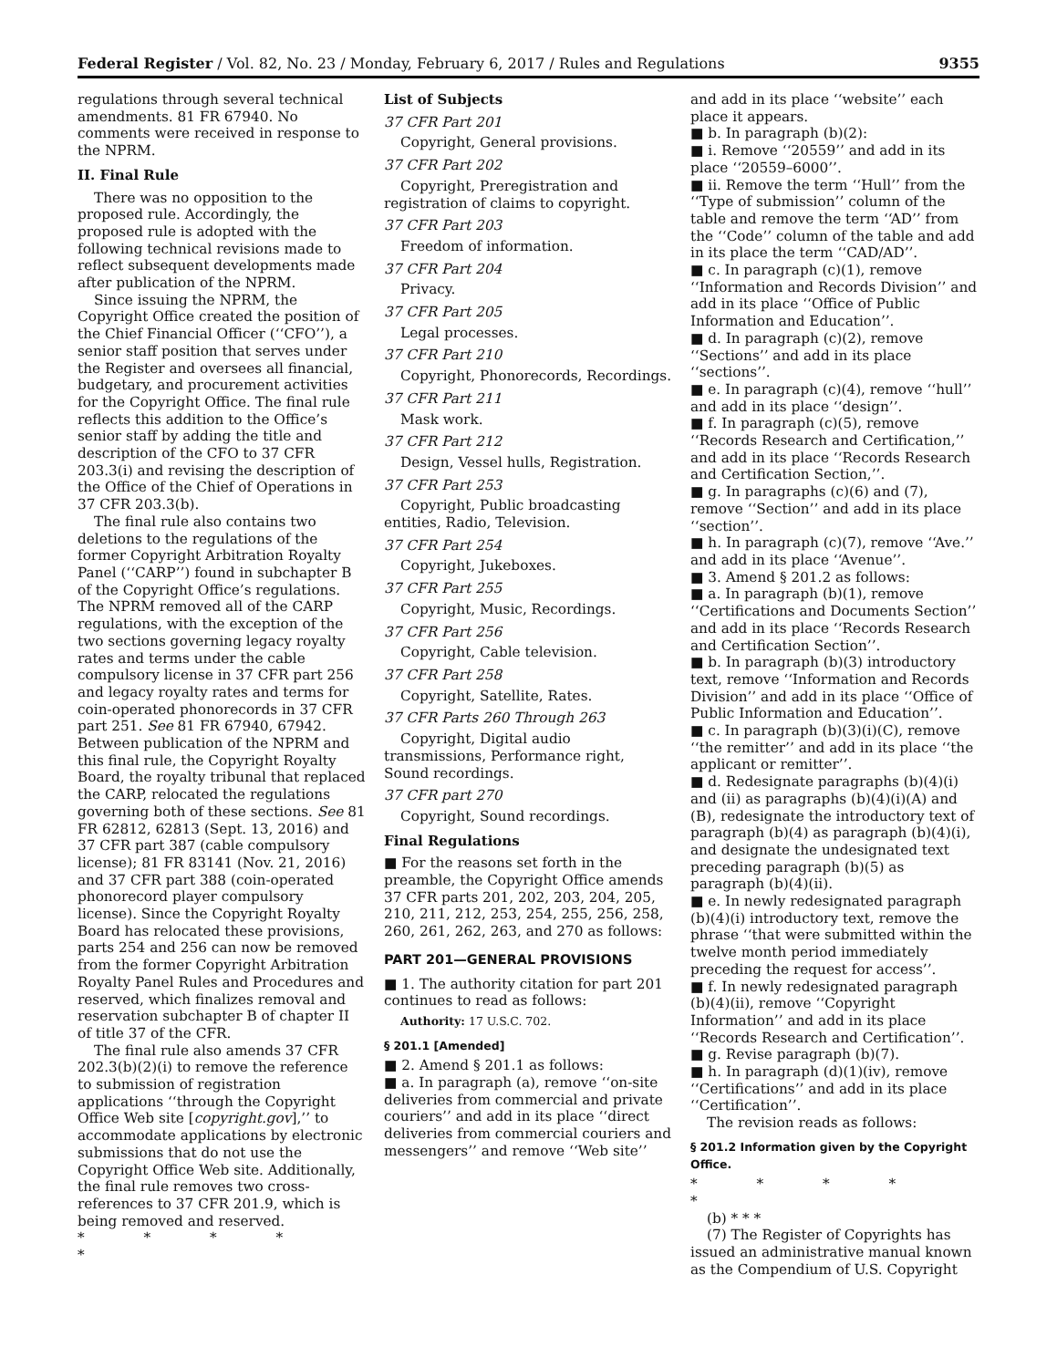Federal Register / Vol. 82, No. 23 / Monday, February 6, 2017 / Rules and Regulations 9355
regulations through several technical amendments. 81 FR 67940. No comments were received in response to the NPRM.
II. Final Rule
There was no opposition to the proposed rule. Accordingly, the proposed rule is adopted with the following technical revisions made to reflect subsequent developments made after publication of the NPRM.
Since issuing the NPRM, the Copyright Office created the position of the Chief Financial Officer (‘‘CFO’’), a senior staff position that serves under the Register and oversees all financial, budgetary, and procurement activities for the Copyright Office. The final rule reflects this addition to the Office’s senior staff by adding the title and description of the CFO to 37 CFR 203.3(i) and revising the description of the Office of the Chief of Operations in 37 CFR 203.3(b).
The final rule also contains two deletions to the regulations of the former Copyright Arbitration Royalty Panel (‘‘CARP’’) found in subchapter B of the Copyright Office’s regulations. The NPRM removed all of the CARP regulations, with the exception of the two sections governing legacy royalty rates and terms under the cable compulsory license in 37 CFR part 256 and legacy royalty rates and terms for coin-operated phonorecords in 37 CFR part 251. See 81 FR 67940, 67942. Between publication of the NPRM and this final rule, the Copyright Royalty Board, the royalty tribunal that replaced the CARP, relocated the regulations governing both of these sections. See 81 FR 62812, 62813 (Sept. 13, 2016) and 37 CFR part 387 (cable compulsory license); 81 FR 83141 (Nov. 21, 2016) and 37 CFR part 388 (coin-operated phonorecord player compulsory license). Since the Copyright Royalty Board has relocated these provisions, parts 254 and 256 can now be removed from the former Copyright Arbitration Royalty Panel Rules and Procedures and reserved, which finalizes removal and reservation subchapter B of chapter II of title 37 of the CFR.
The final rule also amends 37 CFR 202.3(b)(2)(i) to remove the reference to submission of registration applications ‘‘through the Copyright Office Web site [copyright.gov],’’ to accommodate applications by electronic submissions that do not use the Copyright Office Web site. Additionally, the final rule removes two cross-references to 37 CFR 201.9, which is being removed and reserved.
* * * * *
List of Subjects
37 CFR Part 201
Copyright, General provisions.
37 CFR Part 202
Copyright, Preregistration and registration of claims to copyright.
37 CFR Part 203
Freedom of information.
37 CFR Part 204
Privacy.
37 CFR Part 205
Legal processes.
37 CFR Part 210
Copyright, Phonorecords, Recordings.
37 CFR Part 211
Mask work.
37 CFR Part 212
Design, Vessel hulls, Registration.
37 CFR Part 253
Copyright, Public broadcasting entities, Radio, Television.
37 CFR Part 254
Copyright, Jukeboxes.
37 CFR Part 255
Copyright, Music, Recordings.
37 CFR Part 256
Copyright, Cable television.
37 CFR Part 258
Copyright, Satellite, Rates.
37 CFR Parts 260 Through 263
Copyright, Digital audio transmissions, Performance right, Sound recordings.
37 CFR part 270
Copyright, Sound recordings.
Final Regulations
■ For the reasons set forth in the preamble, the Copyright Office amends 37 CFR parts 201, 202, 203, 204, 205, 210, 211, 212, 253, 254, 255, 256, 258, 260, 261, 262, 263, and 270 as follows:
PART 201—GENERAL PROVISIONS
■ 1. The authority citation for part 201 continues to read as follows:
Authority: 17 U.S.C. 702.
§ 201.1 [Amended]
■ 2. Amend § 201.1 as follows:
■ a. In paragraph (a), remove ‘‘on-site deliveries from commercial and private couriers’’ and add in its place ‘‘direct deliveries from commercial couriers and messengers’’ and remove ‘‘Web site’’
and add in its place ‘‘website’’ each place it appears.
■ b. In paragraph (b)(2):
■ i. Remove ‘‘20559’’ and add in its place ‘‘20559–6000’’.
■ ii. Remove the term ‘‘Hull’’ from the ‘‘Type of submission’’ column of the table and remove the term ‘‘AD’’ from the ‘‘Code’’ column of the table and add in its place the term ‘‘CAD/AD’’.
■ c. In paragraph (c)(1), remove ‘‘Information and Records Division’’ and add in its place ‘‘Office of Public Information and Education’’.
■ d. In paragraph (c)(2), remove ‘‘Sections’’ and add in its place ‘‘sections’’.
■ e. In paragraph (c)(4), remove ‘‘hull’’ and add in its place ‘‘design’’.
■ f. In paragraph (c)(5), remove ‘‘Records Research and Certification,’’ and add in its place ‘‘Records Research and Certification Section,’’.
■ g. In paragraphs (c)(6) and (7), remove ‘‘Section’’ and add in its place ‘‘section’’.
■ h. In paragraph (c)(7), remove ‘‘Ave.’’ and add in its place ‘‘Avenue’’.
■ 3. Amend § 201.2 as follows:
■ a. In paragraph (b)(1), remove ‘‘Certifications and Documents Section’’ and add in its place ‘‘Records Research and Certification Section’’.
■ b. In paragraph (b)(3) introductory text, remove ‘‘Information and Records Division’’ and add in its place ‘‘Office of Public Information and Education’’.
■ c. In paragraph (b)(3)(i)(C), remove ‘‘the remitter’’ and add in its place ‘‘the applicant or remitter’’.
■ d. Redesignate paragraphs (b)(4)(i) and (ii) as paragraphs (b)(4)(i)(A) and (B), redesignate the introductory text of paragraph (b)(4) as paragraph (b)(4)(i), and designate the undesignated text preceding paragraph (b)(5) as paragraph (b)(4)(ii).
■ e. In newly redesignated paragraph (b)(4)(i) introductory text, remove the phrase ‘‘that were submitted within the twelve month period immediately preceding the request for access’’.
■ f. In newly redesignated paragraph (b)(4)(ii), remove ‘‘Copyright Information’’ and add in its place ‘‘Records Research and Certification’’.
■ g. Revise paragraph (b)(7).
■ h. In paragraph (d)(1)(iv), remove ‘‘Certifications’’ and add in its place ‘‘Certification’’.
The revision reads as follows:
§ 201.2 Information given by the Copyright Office.
* * * * *
(b) * * *
(7) The Register of Copyrights has issued an administrative manual known as the Compendium of U.S. Copyright